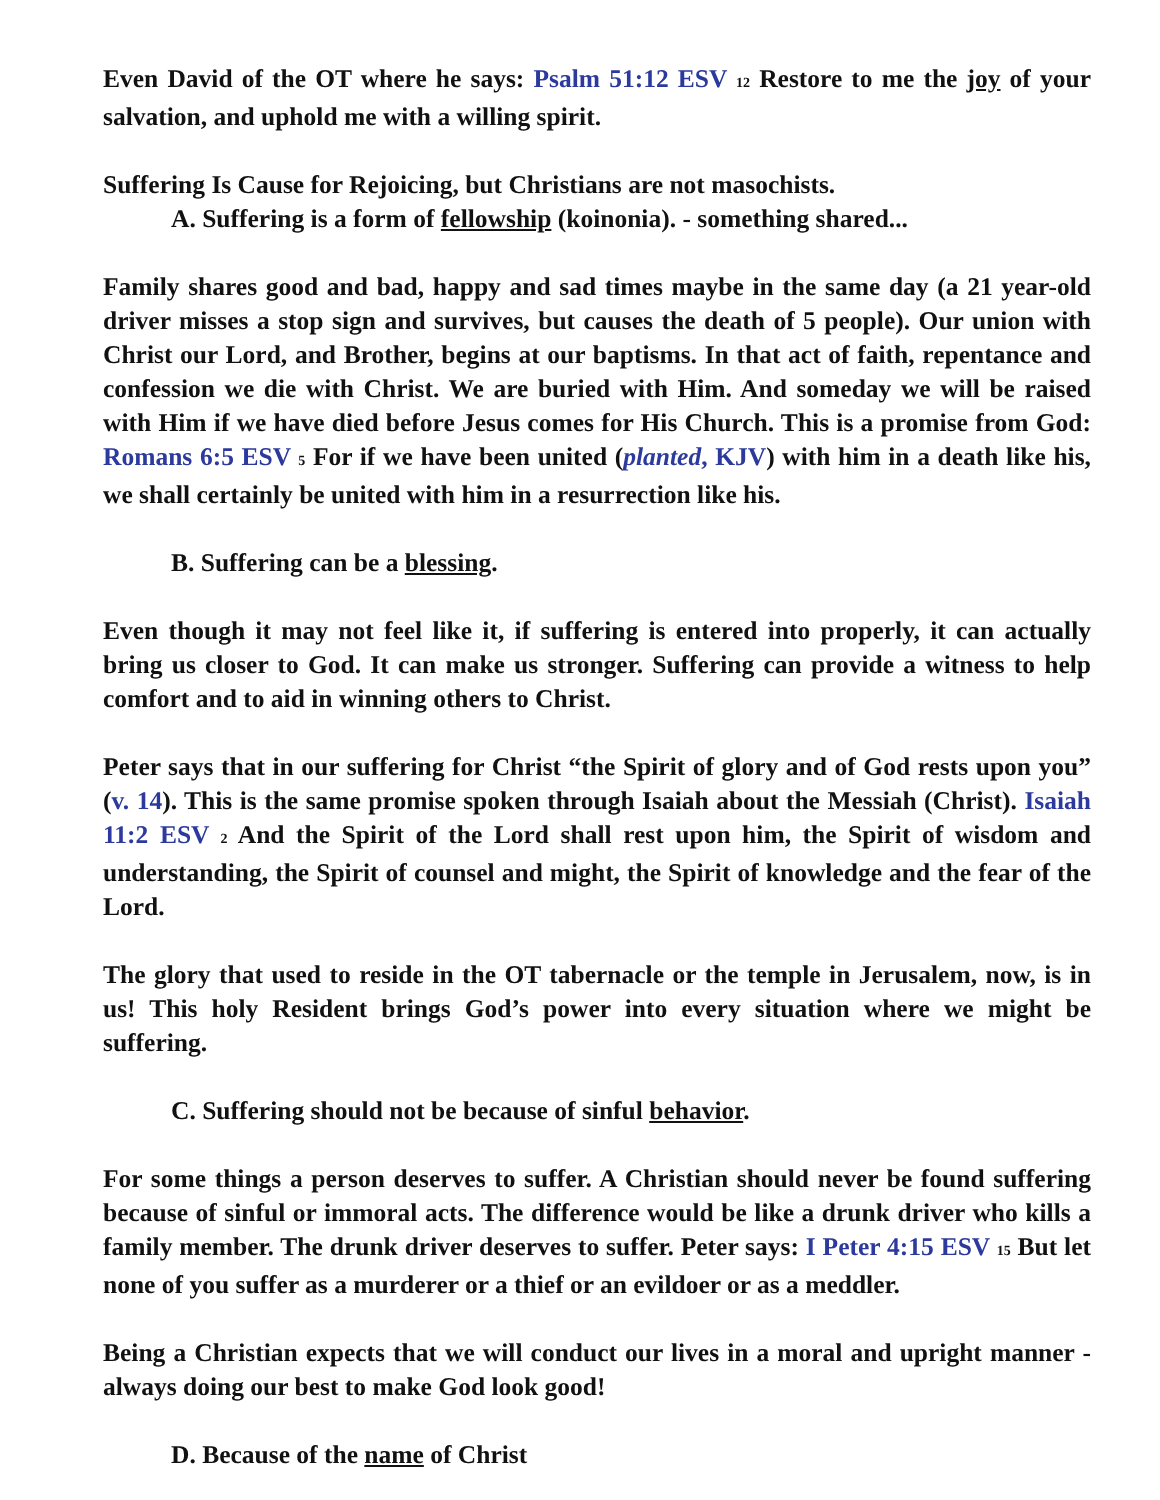Even David of the OT where he says: Psalm 51:12 ESV <sup>12</sup> Restore to me the joy of your salvation, and uphold me with a willing spirit.
Suffering Is Cause for Rejoicing, but Christians are not masochists.
A. Suffering is a form of fellowship (koinonia). - something shared...
Family shares good and bad, happy and sad times maybe in the same day (a 21 year-old driver misses a stop sign and survives, but causes the death of 5 people). Our union with Christ our Lord, and Brother, begins at our baptisms. In that act of faith, repentance and confession we die with Christ. We are buried with Him. And someday we will be raised with Him if we have died before Jesus comes for His Church. This is a promise from God: Romans 6:5 ESV <sup>5</sup> For if we have been united (planted, KJV) with him in a death like his, we shall certainly be united with him in a resurrection like his.
B. Suffering can be a blessing.
Even though it may not feel like it, if suffering is entered into properly, it can actually bring us closer to God. It can make us stronger. Suffering can provide a witness to help comfort and to aid in winning others to Christ.
Peter says that in our suffering for Christ “the Spirit of glory and of God rests upon you” (v. 14). This is the same promise spoken through Isaiah about the Messiah (Christ). Isaiah 11:2 ESV <sup>2</sup> And the Spirit of the Lord shall rest upon him, the Spirit of wisdom and understanding, the Spirit of counsel and might, the Spirit of knowledge and the fear of the Lord.
The glory that used to reside in the OT tabernacle or the temple in Jerusalem, now, is in us! This holy Resident brings God’s power into every situation where we might be suffering.
C. Suffering should not be because of sinful behavior.
For some things a person deserves to suffer. A Christian should never be found suffering because of sinful or immoral acts. The difference would be like a drunk driver who kills a family member. The drunk driver deserves to suffer. Peter says: I Peter 4:15 ESV <sup>15</sup> But let none of you suffer as a murderer or a thief or an evildoer or as a meddler.
Being a Christian expects that we will conduct our lives in a moral and upright manner - always doing our best to make God look good!
D. Because of the name of Christ